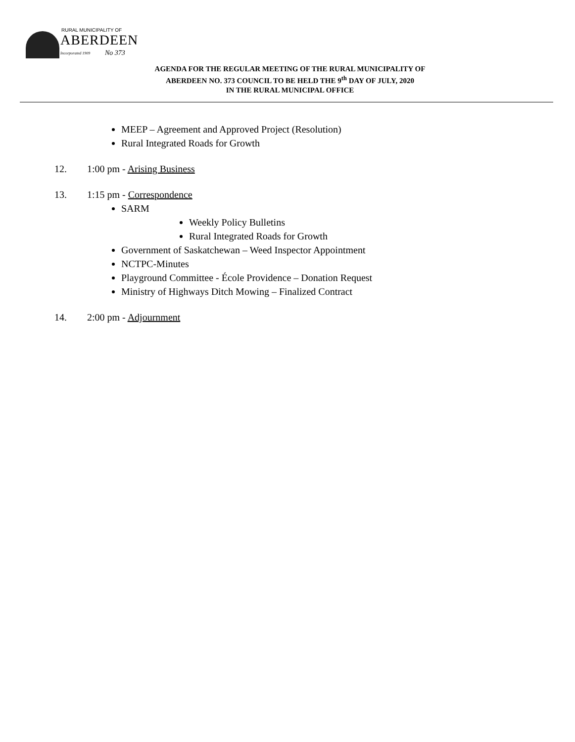RURAL MUNICIPALITY OF
ABERDEEN
Incorporated 1909 No 373
AGENDA FOR THE REGULAR MEETING OF THE RURAL MUNICIPALITY OF
ABERDEEN NO. 373 COUNCIL TO BE HELD THE 9<sup>th</sup> DAY OF JULY, 2020
IN THE RURAL MUNICIPAL OFFICE
MEEP – Agreement and Approved Project (Resolution)
Rural Integrated Roads for Growth
12. 1:00 pm - Arising Business
13. 1:15 pm - Correspondence
SARM
Weekly Policy Bulletins
Rural Integrated Roads for Growth
Government of Saskatchewan – Weed Inspector Appointment
NCTPC-Minutes
Playground Committee - École Providence – Donation Request
Ministry of Highways Ditch Mowing – Finalized Contract
14. 2:00 pm - Adjournment